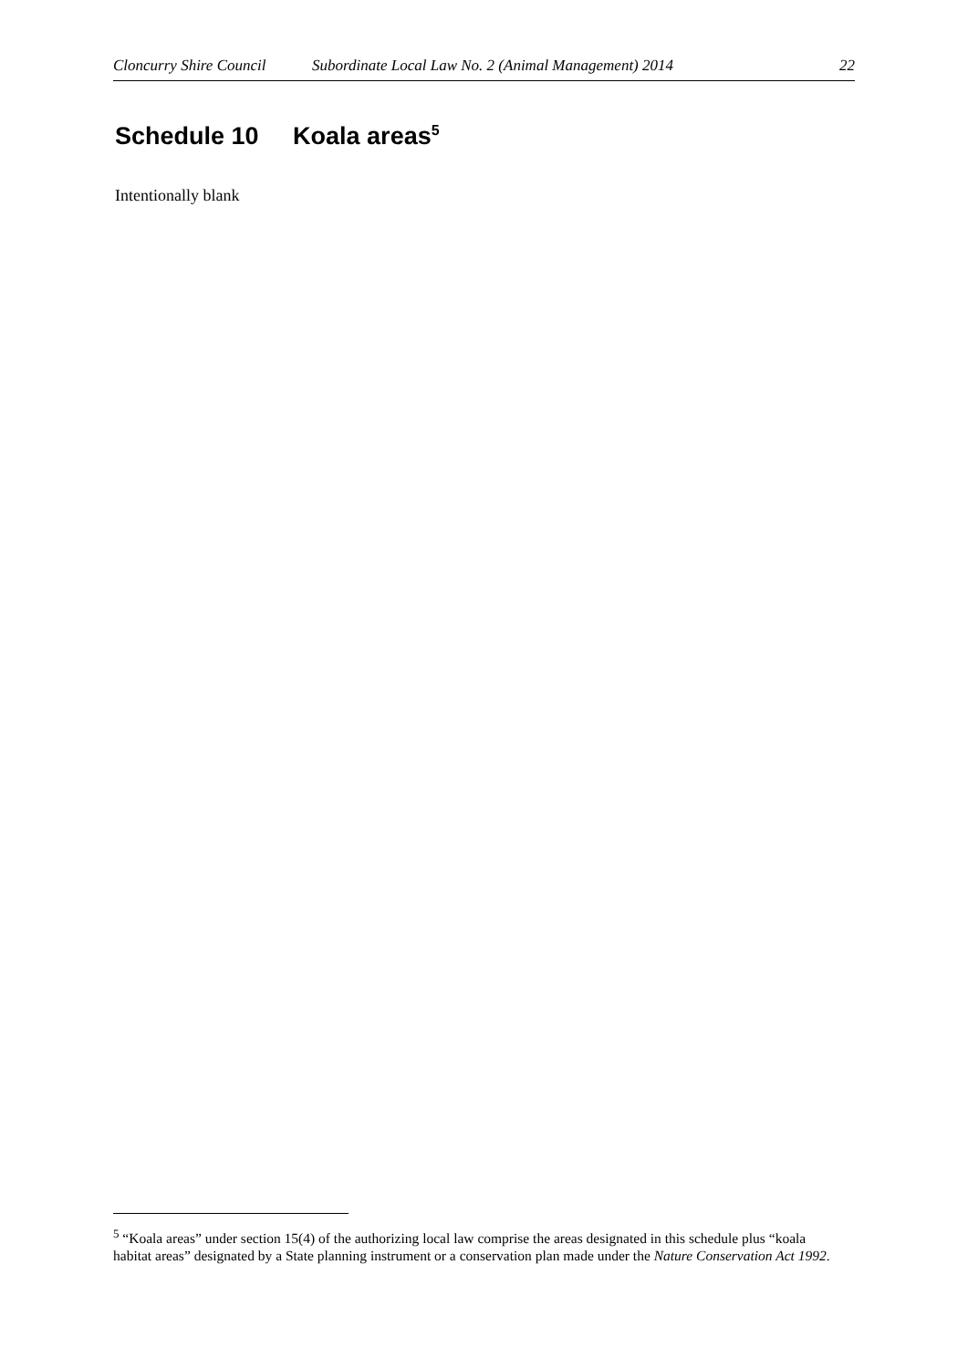Cloncurry Shire Council Subordinate Local Law No. 2 (Animal Management) 2014 22
Schedule 10 Koala areas<sup>5</sup>
Intentionally blank
<sup>5</sup> “Koala areas” under section 15(4) of the authorizing local law comprise the areas designated in this schedule plus “koala habitat areas” designated by a State planning instrument or a conservation plan made under the Nature Conservation Act 1992.